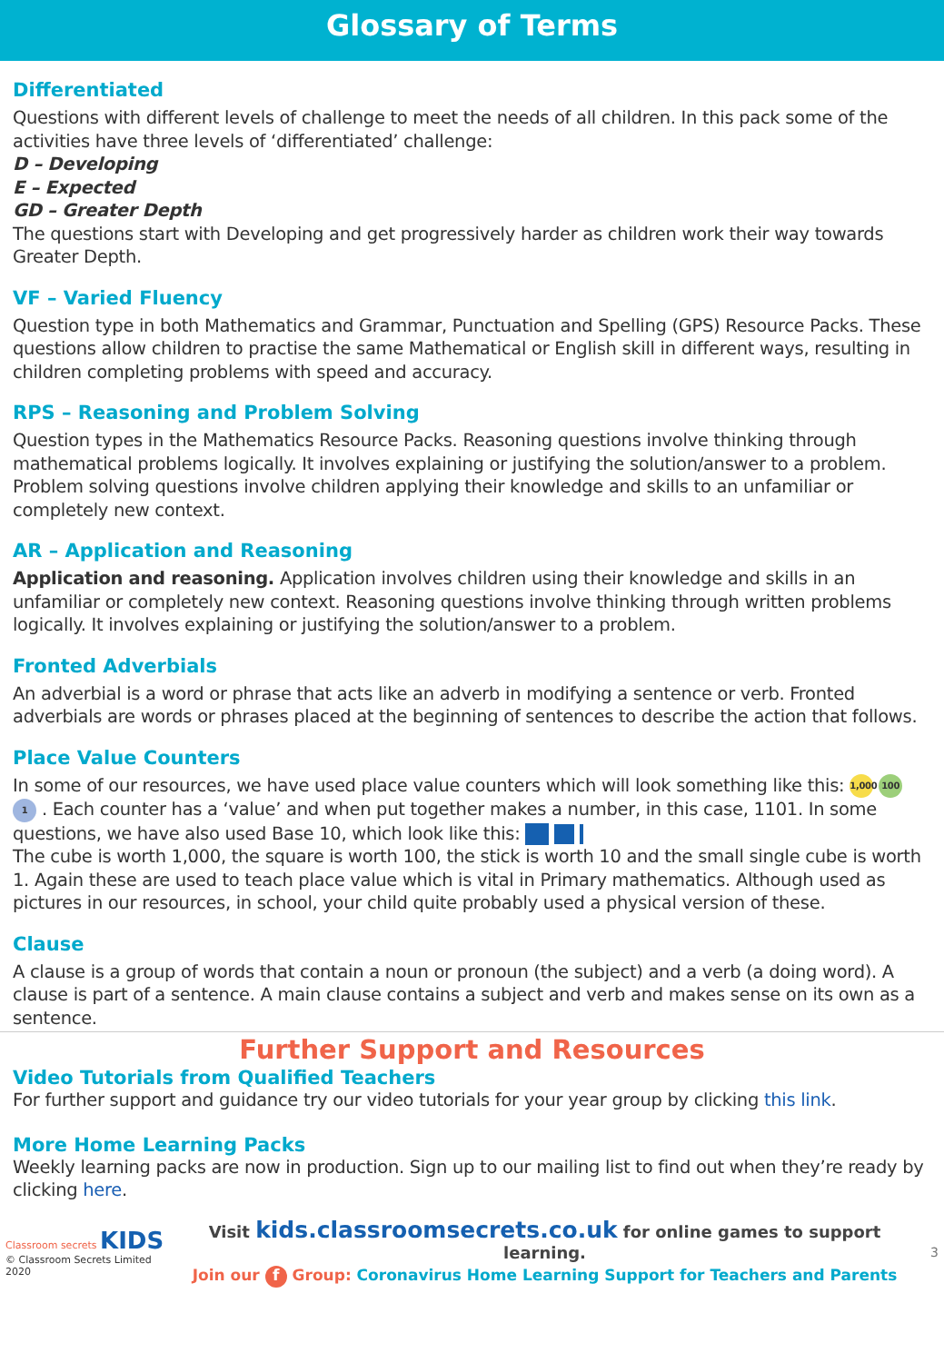Glossary of Terms
Differentiated
Questions with different levels of challenge to meet the needs of all children. In this pack some of the activities have three levels of ‘differentiated’ challenge:
D – Developing
E – Expected
GD – Greater Depth
The questions start with Developing and get progressively harder as children work their way towards Greater Depth.
VF – Varied Fluency
Question type in both Mathematics and Grammar, Punctuation and Spelling (GPS) Resource Packs. These questions allow children to practise the same Mathematical or English skill in different ways, resulting in children completing problems with speed and accuracy.
RPS – Reasoning and Problem Solving
Question types in the Mathematics Resource Packs. Reasoning questions involve thinking through mathematical problems logically. It involves explaining or justifying the solution/answer to a problem. Problem solving questions involve children applying their knowledge and skills to an unfamiliar or completely new context.
AR – Application and Reasoning
Application and reasoning. Application involves children using their knowledge and skills in an unfamiliar or completely new context. Reasoning questions involve thinking through written problems logically. It involves explaining or justifying the solution/answer to a problem.
Fronted Adverbials
An adverbial is a word or phrase that acts like an adverb in modifying a sentence or verb. Fronted adverbials are words or phrases placed at the beginning of sentences to describe the action that follows.
Place Value Counters
In some of our resources, we have used place value counters which will look something like this: 1,000 100 1 . Each counter has a ‘value’ and when put together makes a number, in this case, 1101. In some questions, we have also used Base 10, which look like this:
The cube is worth 1,000, the square is worth 100, the stick is worth 10 and the small single cube is worth 1. Again these are used to teach place value which is vital in Primary mathematics. Although used as pictures in our resources, in school, your child quite probably used a physical version of these.
Clause
A clause is a group of words that contain a noun or pronoun (the subject) and a verb (a doing word). A clause is part of a sentence. A main clause contains a subject and verb and makes sense on its own as a sentence.
Further Support and Resources
Video Tutorials from Qualified Teachers
For further support and guidance try our video tutorials for your year group by clicking this link.
More Home Learning Packs
Weekly learning packs are now in production. Sign up to our mailing list to find out when they’re ready by clicking here.
Classroom secrets KIDS
© Classroom Secrets Limited 2020
Visit kids.classroomsecrets.co.uk for online games to support learning.
Join our f Group: Coronavirus Home Learning Support for Teachers and Parents
3